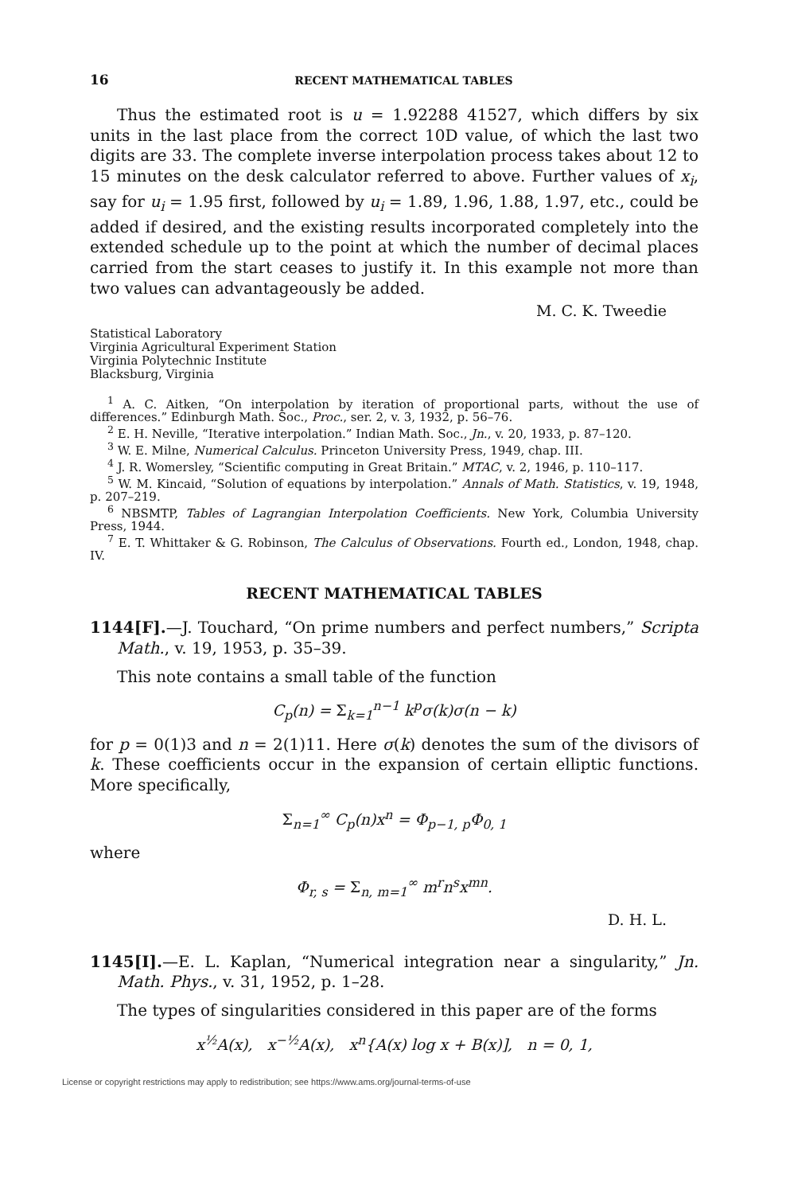16 RECENT MATHEMATICAL TABLES
Thus the estimated root is u = 1.92288 41527, which differs by six units in the last place from the correct 10D value, of which the last two digits are 33. The complete inverse interpolation process takes about 12 to 15 minutes on the desk calculator referred to above. Further values of x<sub>i</sub>, say for u<sub>i</sub> = 1.95 first, followed by u<sub>i</sub> = 1.89, 1.96, 1.88, 1.97, etc., could be added if desired, and the existing results incorporated completely into the extended schedule up to the point at which the number of decimal places carried from the start ceases to justify it. In this example not more than two values can advantageously be added.
M. C. K. Tweedie
Statistical Laboratory
Virginia Agricultural Experiment Station
Virginia Polytechnic Institute
Blacksburg, Virginia
<sup>1</sup> A. C. Aitken, “On interpolation by iteration of proportional parts, without the use of differences.” Edinburgh Math. Soc., Proc., ser. 2, v. 3, 1932, p. 56–76.
<sup>2</sup> E. H. Neville, “Iterative interpolation.” Indian Math. Soc., Jn., v. 20, 1933, p. 87–120.
<sup>3</sup> W. E. Milne, Numerical Calculus. Princeton University Press, 1949, chap. III.
<sup>4</sup> J. R. Womersley, “Scientific computing in Great Britain.” MTAC, v. 2, 1946, p. 110–117.
<sup>5</sup> W. M. Kincaid, “Solution of equations by interpolation.” Annals of Math. Statistics, v. 19, 1948, p. 207–219.
<sup>6</sup> NBSMTP, Tables of Lagrangian Interpolation Coefficients. New York, Columbia University Press, 1944.
<sup>7</sup> E. T. Whittaker & G. Robinson, The Calculus of Observations. Fourth ed., London, 1948, chap. IV.
RECENT MATHEMATICAL TABLES
1144[F].—J. Touchard, “On prime numbers and perfect numbers,” Scripta Math., v. 19, 1953, p. 35–39.
This note contains a small table of the function
C<sub>p</sub>(n) = Σ<sub>k=1</sub><sup>n−1</sup> k<sup>p</sup>σ(k)σ(n − k)
for p = 0(1)3 and n = 2(1)11. Here σ(k) denotes the sum of the divisors of k. These coefficients occur in the expansion of certain elliptic functions. More specifically,
Σ<sub>n=1</sub><sup>∞</sup> C<sub>p</sub>(n)x<sup>n</sup> = Φ<sub>p−1, p</sub>Φ<sub>0, 1</sub>
where
Φ<sub>r, s</sub> = Σ<sub>n, m=1</sub><sup>∞</sup> m<sup>r</sup>n<sup>s</sup>x<sup>mn</sup>.
D. H. L.
1145[I].—E. L. Kaplan, “Numerical integration near a singularity,” Jn. Math. Phys., v. 31, 1952, p. 1–28.
The types of singularities considered in this paper are of the forms
x<sup>½</sup>A(x), x<sup>−½</sup>A(x), x<sup>n</sup>{A(x) log x + B(x)], n = 0, 1,
License or copyright restrictions may apply to redistribution; see https://www.ams.org/journal-terms-of-use